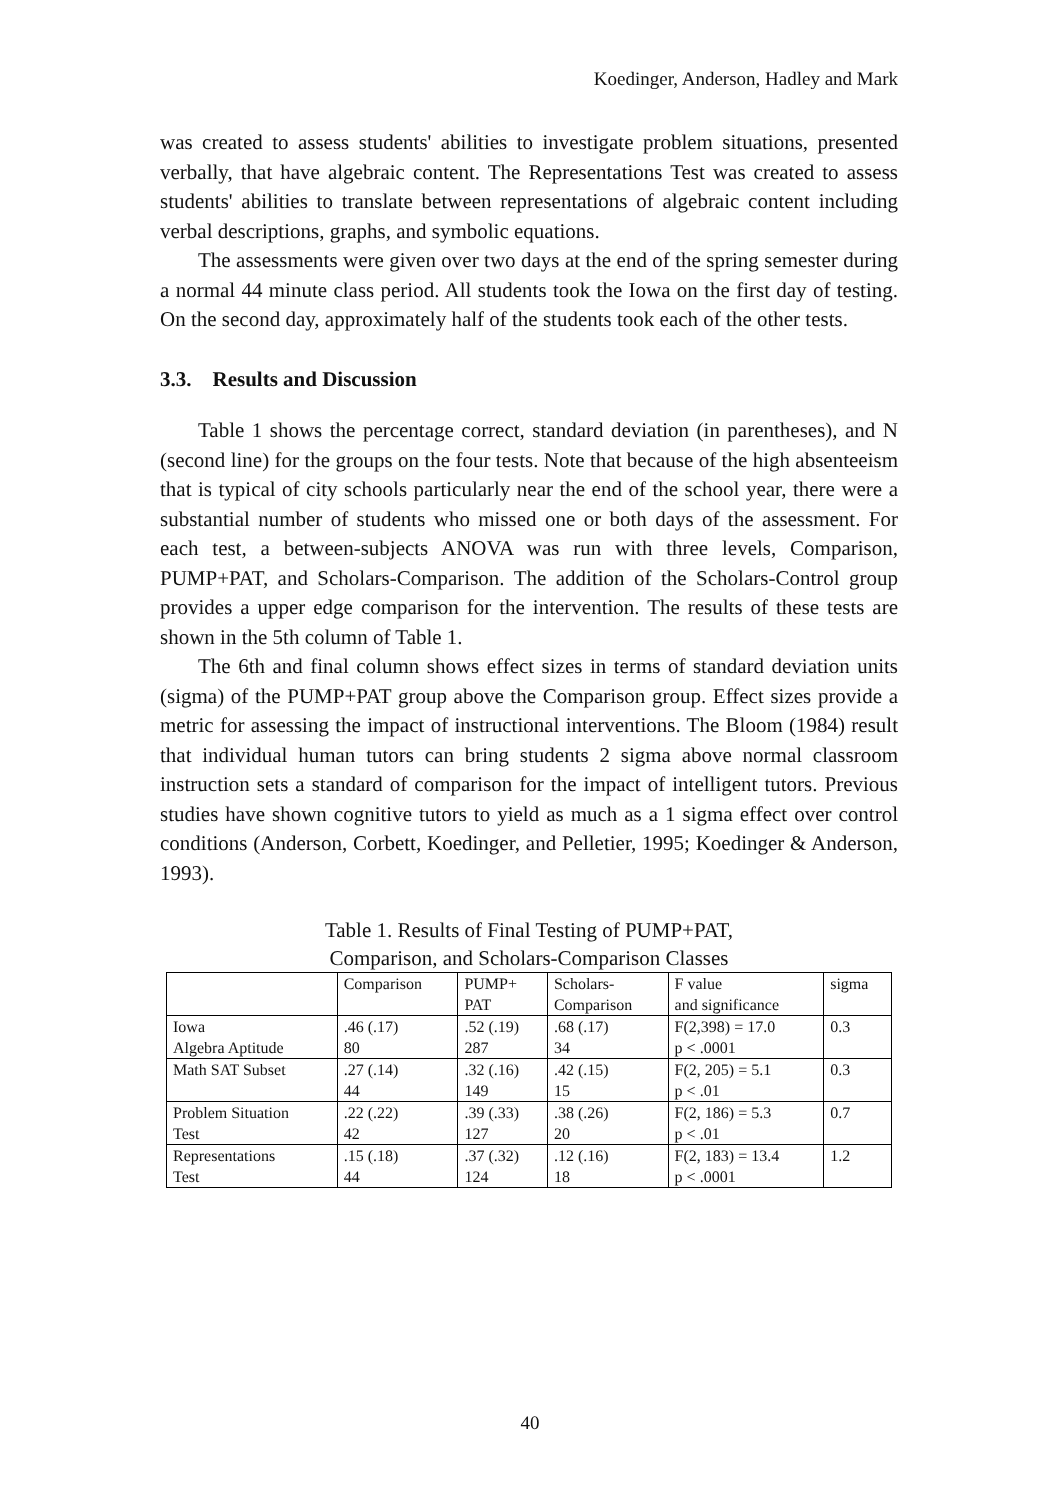Koedinger, Anderson, Hadley and Mark
was created to assess students' abilities to investigate problem situations, presented verbally, that have algebraic content. The Representations Test was created to assess students' abilities to translate between representations of algebraic content including verbal descriptions, graphs, and symbolic equations.
The assessments were given over two days at the end of the spring semester during a normal 44 minute class period. All students took the Iowa on the first day of testing. On the second day, approximately half of the students took each of the other tests.
3.3. Results and Discussion
Table 1 shows the percentage correct, standard deviation (in parentheses), and N (second line) for the groups on the four tests. Note that because of the high absenteeism that is typical of city schools particularly near the end of the school year, there were a substantial number of students who missed one or both days of the assessment. For each test, a between-subjects ANOVA was run with three levels, Comparison, PUMP+PAT, and Scholars-Comparison. The addition of the Scholars-Control group provides a upper edge comparison for the intervention. The results of these tests are shown in the 5th column of Table 1.
The 6th and final column shows effect sizes in terms of standard deviation units (sigma) of the PUMP+PAT group above the Comparison group. Effect sizes provide a metric for assessing the impact of instructional interventions. The Bloom (1984) result that individual human tutors can bring students 2 sigma above normal classroom instruction sets a standard of comparison for the impact of intelligent tutors. Previous studies have shown cognitive tutors to yield as much as a 1 sigma effect over control conditions (Anderson, Corbett, Koedinger, and Pelletier, 1995; Koedinger & Anderson, 1993).
Table 1. Results of Final Testing of PUMP+PAT,
Comparison, and Scholars-Comparison Classes
| | Comparison | PUMP+ PAT | Scholars- Comparison | F value and significance | sigma |
| Iowa Algebra Aptitude | .46 (.17) 80 | .52 (.19) 287 | .68 (.17) 34 | F(2,398) = 17.0 p < .0001 | 0.3 |
| Math SAT Subset | .27 (.14) 44 | .32 (.16) 149 | .42 (.15) 15 | F(2, 205) = 5.1 p < .01 | 0.3 |
| Problem Situation Test | .22 (.22) 42 | .39 (.33) 127 | .38 (.26) 20 | F(2, 186) = 5.3 p < .01 | 0.7 |
| Representations Test | .15 (.18) 44 | .37 (.32) 124 | .12 (.16) 18 | F(2, 183) = 13.4 p < .0001 | 1.2 |
40